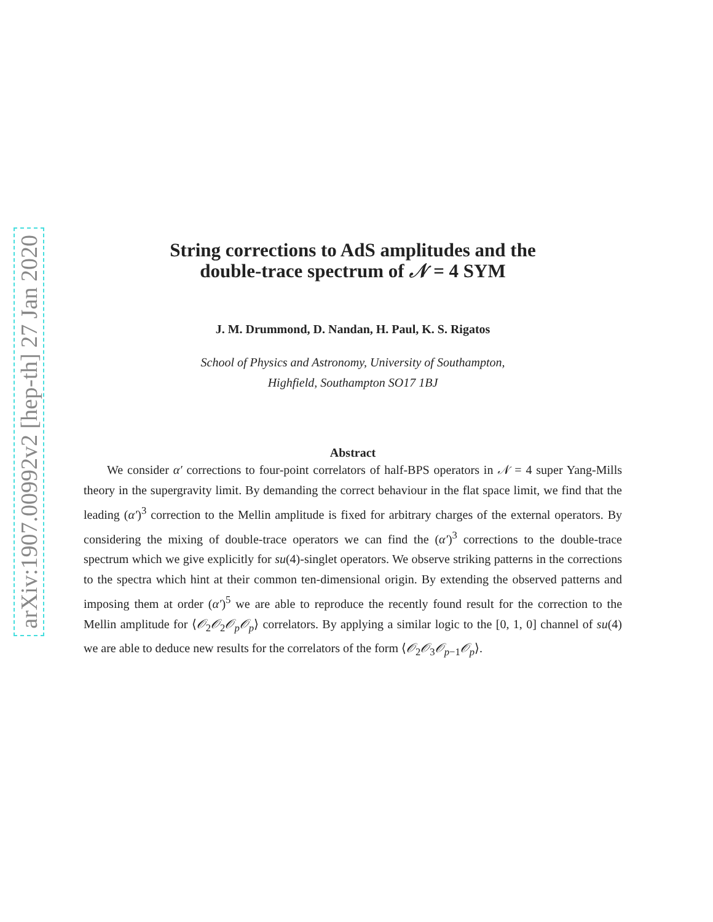arXiv:1907.00992v2 [hep-th] 27 Jan 2020
String corrections to AdS amplitudes and the
double-trace spectrum of 𝒩 = 4 SYM
J. M. Drummond, D. Nandan, H. Paul, K. S. Rigatos
School of Physics and Astronomy, University of Southampton,
Highfield, Southampton SO17 1BJ
Abstract
We consider α′ corrections to four-point correlators of half-BPS operators in 𝒩 = 4 super Yang-Mills theory in the supergravity limit. By demanding the correct behaviour in the flat space limit, we find that the leading (α′)<sup>3</sup> correction to the Mellin amplitude is fixed for arbitrary charges of the external operators. By considering the mixing of double-trace operators we can find the (α′)<sup>3</sup> corrections to the double-trace spectrum which we give explicitly for su(4)-singlet operators. We observe striking patterns in the corrections to the spectra which hint at their common ten-dimensional origin. By extending the observed patterns and imposing them at order (α′)<sup>5</sup> we are able to reproduce the recently found result for the correction to the Mellin amplitude for ⟨𝒪<sub>2</sub>𝒪<sub>2</sub>𝒪<sub>p</sub>𝒪<sub>p</sub>⟩ correlators. By applying a similar logic to the [0, 1, 0] channel of su(4) we are able to deduce new results for the correlators of the form ⟨𝒪<sub>2</sub>𝒪<sub>3</sub>𝒪<sub>p−1</sub>𝒪<sub>p</sub>⟩.